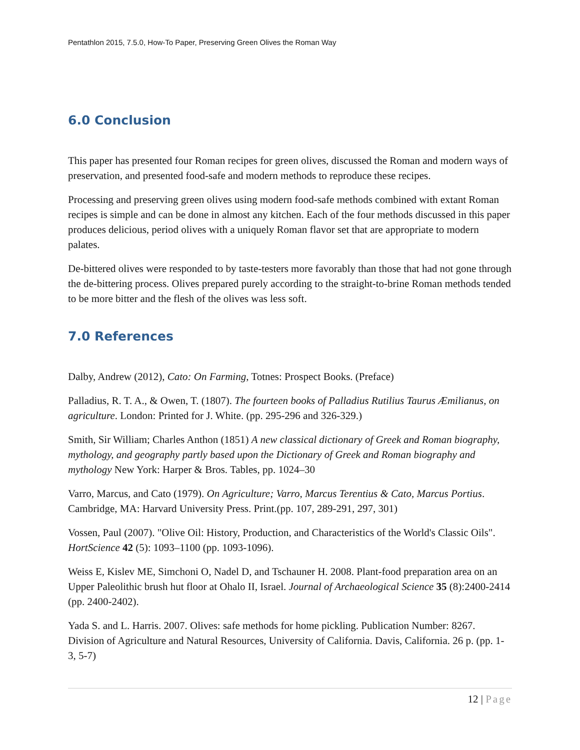Pentathlon 2015, 7.5.0, How-To Paper, Preserving Green Olives the Roman Way
6.0 Conclusion
This paper has presented four Roman recipes for green olives, discussed the Roman and modern ways of preservation, and presented food-safe and modern methods to reproduce these recipes.
Processing and preserving green olives using modern food-safe methods combined with extant Roman recipes is simple and can be done in almost any kitchen. Each of the four methods discussed in this paper produces delicious, period olives with a uniquely Roman flavor set that are appropriate to modern palates.
De-bittered olives were responded to by taste-testers more favorably than those that had not gone through the de-bittering process. Olives prepared purely according to the straight-to-brine Roman methods tended to be more bitter and the flesh of the olives was less soft.
7.0 References
Dalby, Andrew (2012), Cato: On Farming, Totnes: Prospect Books. (Preface)
Palladius, R. T. A., & Owen, T. (1807). The fourteen books of Palladius Rutilius Taurus Æmilianus, on agriculture. London: Printed for J. White. (pp. 295-296 and 326-329.)
Smith, Sir William; Charles Anthon (1851) A new classical dictionary of Greek and Roman biography, mythology, and geography partly based upon the Dictionary of Greek and Roman biography and mythology New York: Harper & Bros. Tables, pp. 1024–30
Varro, Marcus, and Cato (1979). On Agriculture; Varro, Marcus Terentius & Cato, Marcus Portius. Cambridge, MA: Harvard University Press. Print.(pp. 107, 289-291, 297, 301)
Vossen, Paul (2007). "Olive Oil: History, Production, and Characteristics of the World's Classic Oils". HortScience 42 (5): 1093–1100 (pp. 1093-1096).
Weiss E, Kislev ME, Simchoni O, Nadel D, and Tschauner H. 2008. Plant-food preparation area on an Upper Paleolithic brush hut floor at Ohalo II, Israel. Journal of Archaeological Science 35 (8):2400-2414 (pp. 2400-2402).
Yada S. and L. Harris. 2007. Olives: safe methods for home pickling. Publication Number: 8267. Division of Agriculture and Natural Resources, University of California. Davis, California. 26 p. (pp. 1-3, 5-7)
12 | Page